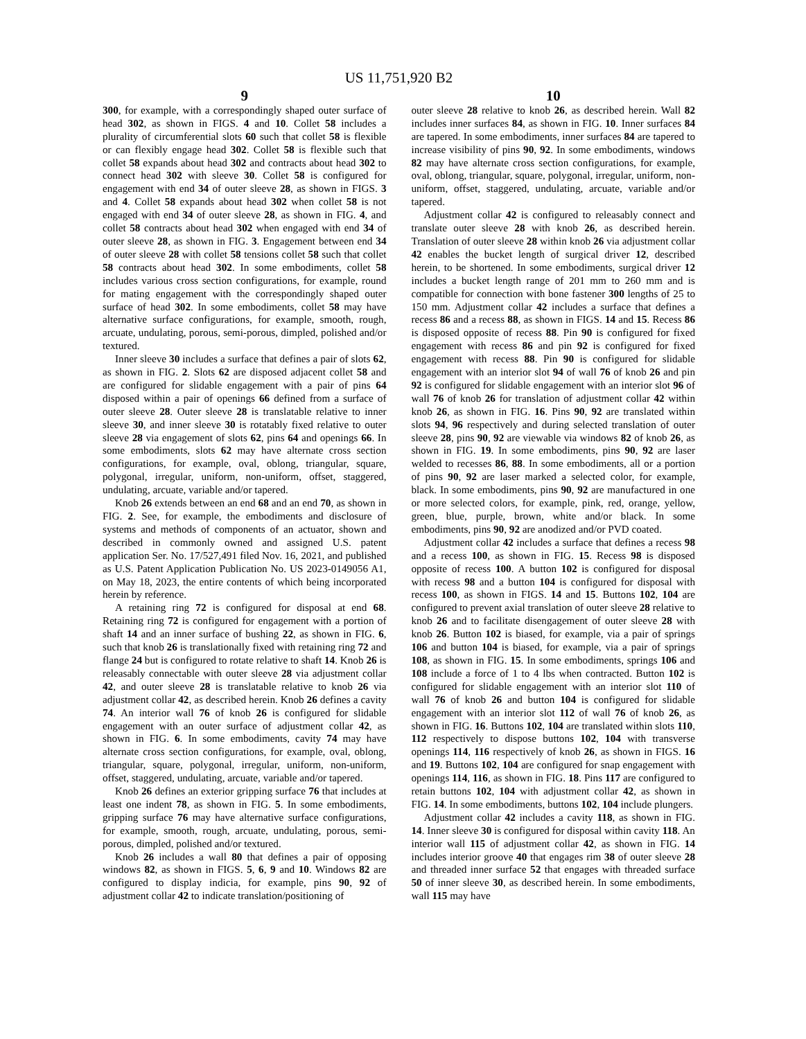US 11,751,920 B2
9
300, for example, with a correspondingly shaped outer surface of head 302, as shown in FIGS. 4 and 10. Collet 58 includes a plurality of circumferential slots 60 such that collet 58 is flexible or can flexibly engage head 302. Collet 58 is flexible such that collet 58 expands about head 302 and contracts about head 302 to connect head 302 with sleeve 30. Collet 58 is configured for engagement with end 34 of outer sleeve 28, as shown in FIGS. 3 and 4. Collet 58 expands about head 302 when collet 58 is not engaged with end 34 of outer sleeve 28, as shown in FIG. 4, and collet 58 contracts about head 302 when engaged with end 34 of outer sleeve 28, as shown in FIG. 3. Engagement between end 34 of outer sleeve 28 with collet 58 tensions collet 58 such that collet 58 contracts about head 302. In some embodiments, collet 58 includes various cross section configurations, for example, round for mating engagement with the correspondingly shaped outer surface of head 302. In some embodiments, collet 58 may have alternative surface configurations, for example, smooth, rough, arcuate, undulating, porous, semi-porous, dimpled, polished and/or textured.
Inner sleeve 30 includes a surface that defines a pair of slots 62, as shown in FIG. 2. Slots 62 are disposed adjacent collet 58 and are configured for slidable engagement with a pair of pins 64 disposed within a pair of openings 66 defined from a surface of outer sleeve 28. Outer sleeve 28 is translatable relative to inner sleeve 30, and inner sleeve 30 is rotatably fixed relative to outer sleeve 28 via engagement of slots 62, pins 64 and openings 66. In some embodiments, slots 62 may have alternate cross section configurations, for example, oval, oblong, triangular, square, polygonal, irregular, uniform, non-uniform, offset, staggered, undulating, arcuate, variable and/or tapered.
Knob 26 extends between an end 68 and an end 70, as shown in FIG. 2. See, for example, the embodiments and disclosure of systems and methods of components of an actuator, shown and described in commonly owned and assigned U.S. patent application Ser. No. 17/527,491 filed Nov. 16, 2021, and published as U.S. Patent Application Publication No. US 2023-0149056 A1, on May 18, 2023, the entire contents of which being incorporated herein by reference.
A retaining ring 72 is configured for disposal at end 68. Retaining ring 72 is configured for engagement with a portion of shaft 14 and an inner surface of bushing 22, as shown in FIG. 6, such that knob 26 is translationally fixed with retaining ring 72 and flange 24 but is configured to rotate relative to shaft 14. Knob 26 is releasably connectable with outer sleeve 28 via adjustment collar 42, and outer sleeve 28 is translatable relative to knob 26 via adjustment collar 42, as described herein. Knob 26 defines a cavity 74. An interior wall 76 of knob 26 is configured for slidable engagement with an outer surface of adjustment collar 42, as shown in FIG. 6. In some embodiments, cavity 74 may have alternate cross section configurations, for example, oval, oblong, triangular, square, polygonal, irregular, uniform, non-uniform, offset, staggered, undulating, arcuate, variable and/or tapered.
Knob 26 defines an exterior gripping surface 76 that includes at least one indent 78, as shown in FIG. 5. In some embodiments, gripping surface 76 may have alternative surface configurations, for example, smooth, rough, arcuate, undulating, porous, semi-porous, dimpled, polished and/or textured.
Knob 26 includes a wall 80 that defines a pair of opposing windows 82, as shown in FIGS. 5, 6, 9 and 10. Windows 82 are configured to display indicia, for example, pins 90, 92 of adjustment collar 42 to indicate translation/positioning of
10
outer sleeve 28 relative to knob 26, as described herein. Wall 82 includes inner surfaces 84, as shown in FIG. 10. Inner surfaces 84 are tapered. In some embodiments, inner surfaces 84 are tapered to increase visibility of pins 90, 92. In some embodiments, windows 82 may have alternate cross section configurations, for example, oval, oblong, triangular, square, polygonal, irregular, uniform, non-uniform, offset, staggered, undulating, arcuate, variable and/or tapered.
Adjustment collar 42 is configured to releasably connect and translate outer sleeve 28 with knob 26, as described herein. Translation of outer sleeve 28 within knob 26 via adjustment collar 42 enables the bucket length of surgical driver 12, described herein, to be shortened. In some embodiments, surgical driver 12 includes a bucket length range of 201 mm to 260 mm and is compatible for connection with bone fastener 300 lengths of 25 to 150 mm. Adjustment collar 42 includes a surface that defines a recess 86 and a recess 88, as shown in FIGS. 14 and 15. Recess 86 is disposed opposite of recess 88. Pin 90 is configured for fixed engagement with recess 86 and pin 92 is configured for fixed engagement with recess 88. Pin 90 is configured for slidable engagement with an interior slot 94 of wall 76 of knob 26 and pin 92 is configured for slidable engagement with an interior slot 96 of wall 76 of knob 26 for translation of adjustment collar 42 within knob 26, as shown in FIG. 16. Pins 90, 92 are translated within slots 94, 96 respectively and during selected translation of outer sleeve 28, pins 90, 92 are viewable via windows 82 of knob 26, as shown in FIG. 19. In some embodiments, pins 90, 92 are laser welded to recesses 86, 88. In some embodiments, all or a portion of pins 90, 92 are laser marked a selected color, for example, black. In some embodiments, pins 90, 92 are manufactured in one or more selected colors, for example, pink, red, orange, yellow, green, blue, purple, brown, white and/or black. In some embodiments, pins 90, 92 are anodized and/or PVD coated.
Adjustment collar 42 includes a surface that defines a recess 98 and a recess 100, as shown in FIG. 15. Recess 98 is disposed opposite of recess 100. A button 102 is configured for disposal with recess 98 and a button 104 is configured for disposal with recess 100, as shown in FIGS. 14 and 15. Buttons 102, 104 are configured to prevent axial translation of outer sleeve 28 relative to knob 26 and to facilitate disengagement of outer sleeve 28 with knob 26. Button 102 is biased, for example, via a pair of springs 106 and button 104 is biased, for example, via a pair of springs 108, as shown in FIG. 15. In some embodiments, springs 106 and 108 include a force of 1 to 4 lbs when contracted. Button 102 is configured for slidable engagement with an interior slot 110 of wall 76 of knob 26 and button 104 is configured for slidable engagement with an interior slot 112 of wall 76 of knob 26, as shown in FIG. 16. Buttons 102, 104 are translated within slots 110, 112 respectively to dispose buttons 102, 104 with transverse openings 114, 116 respectively of knob 26, as shown in FIGS. 16 and 19. Buttons 102, 104 are configured for snap engagement with openings 114, 116, as shown in FIG. 18. Pins 117 are configured to retain buttons 102, 104 with adjustment collar 42, as shown in FIG. 14. In some embodiments, buttons 102, 104 include plungers.
Adjustment collar 42 includes a cavity 118, as shown in FIG. 14. Inner sleeve 30 is configured for disposal within cavity 118. An interior wall 115 of adjustment collar 42, as shown in FIG. 14 includes interior groove 40 that engages rim 38 of outer sleeve 28 and threaded inner surface 52 that engages with threaded surface 50 of inner sleeve 30, as described herein. In some embodiments, wall 115 may have